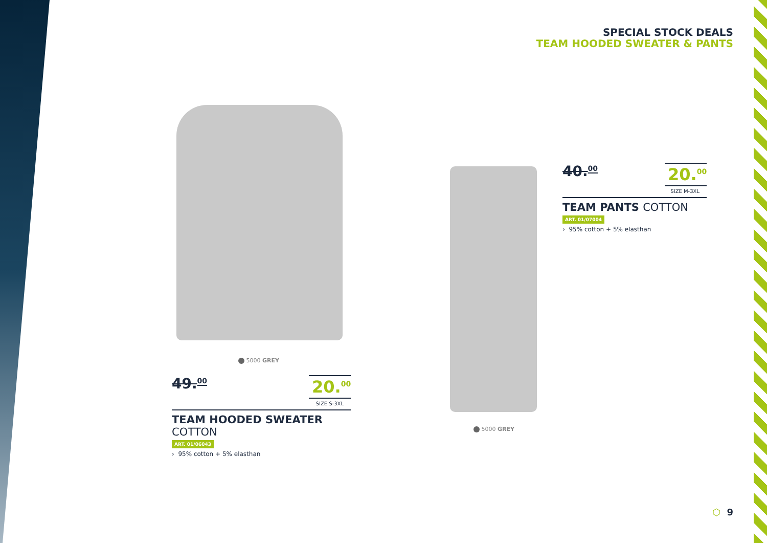SPECIAL STOCK DEALS
TEAM HOODED SWEATER & PANTS
5000 GREY
5000 GREY
49.<sup>00</sup>
20.<sup>00</sup>
SIZE S-3XL
TEAM HOODED SWEATER COTTON
ART. 01/06043
› 95% cotton + 5% elasthan
40.<sup>00</sup>
20.<sup>00</sup>
SIZE M-3XL
TEAM PANTS COTTON
ART. 01/07004
› 95% cotton + 5% elasthan
⬡ 9